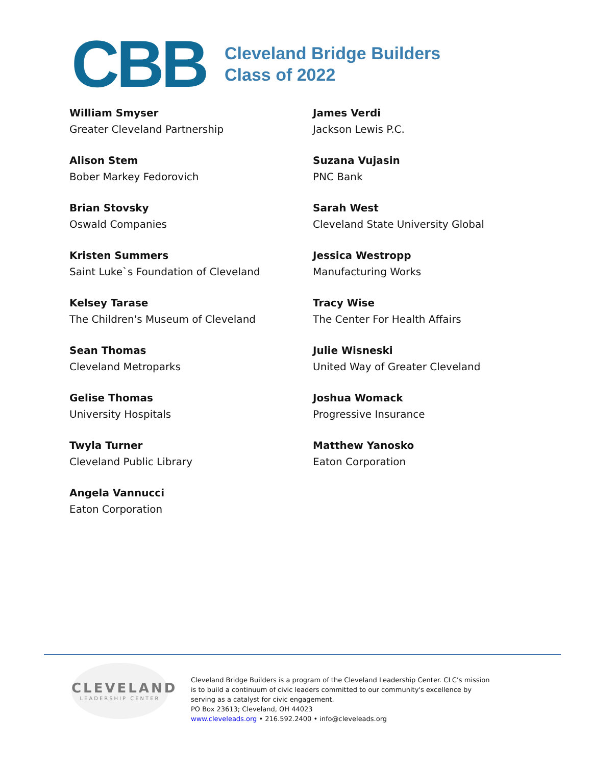CBB
Cleveland Bridge Builders
Class of 2022
William Smyser
Greater Cleveland Partnership
Alison Stem
Bober Markey Fedorovich
Brian Stovsky
Oswald Companies
Kristen Summers
Saint Luke`s Foundation of Cleveland
Kelsey Tarase
The Children's Museum of Cleveland
Sean Thomas
Cleveland Metroparks
Gelise Thomas
University Hospitals
Twyla Turner
Cleveland Public Library
Angela Vannucci
Eaton Corporation
James Verdi
Jackson Lewis P.C.
Suzana Vujasin
PNC Bank
Sarah West
Cleveland State University Global
Jessica Westropp
Manufacturing Works
Tracy Wise
The Center For Health Affairs
Julie Wisneski
United Way of Greater Cleveland
Joshua Womack
Progressive Insurance
Matthew Yanosko
Eaton Corporation
CLEVELAND
LEADERSHIP CENTER
Cleveland Bridge Builders is a program of the Cleveland Leadership Center. CLC’s mission is to build a continuum of civic leaders committed to our community's excellence by serving as a catalyst for civic engagement.
PO Box 23613; Cleveland, OH 44023
www.cleveleads.org • 216.592.2400 • info@cleveleads.org